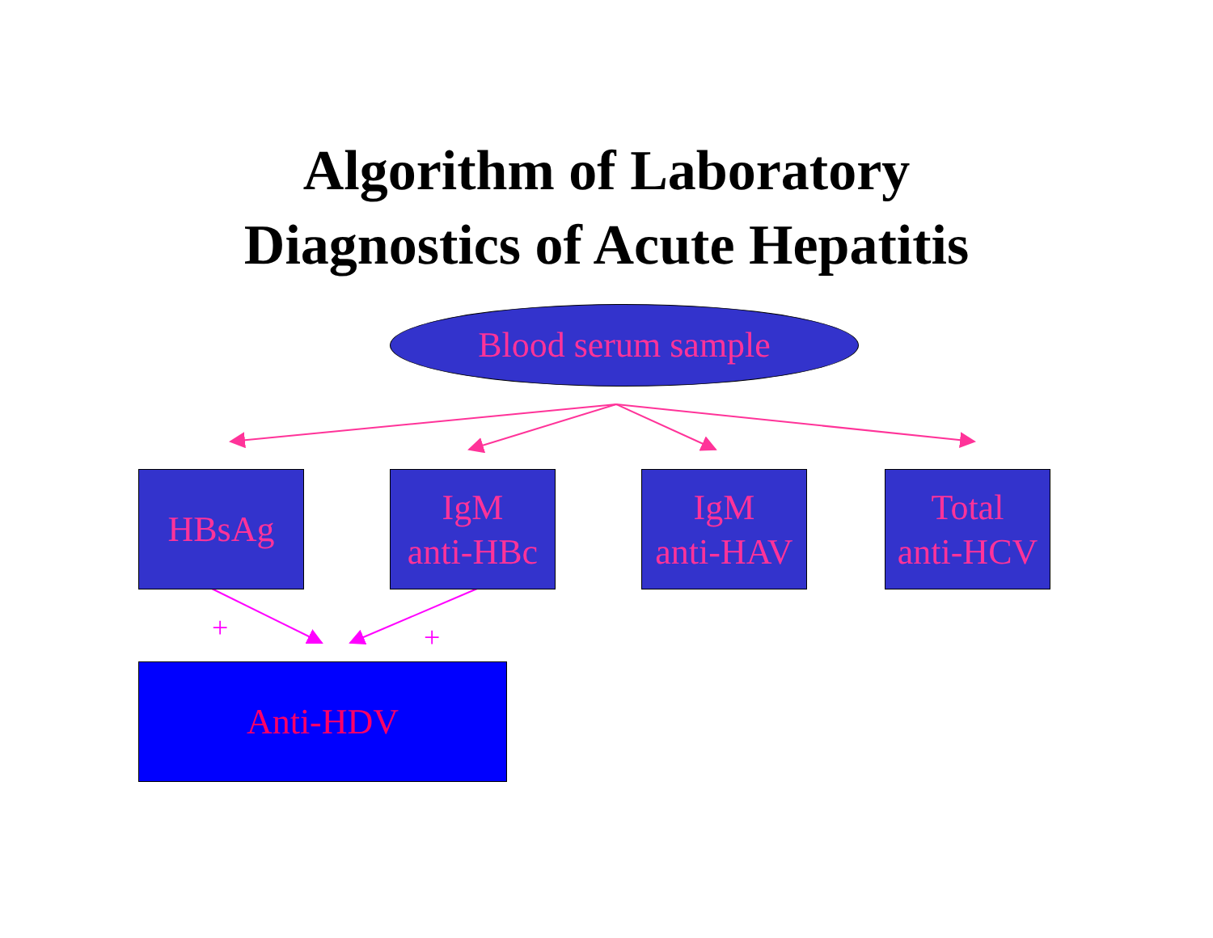Algorithm of Laboratory
Diagnostics of Acute Hepatitis
Blood serum sample
HBsAg
IgM
anti-HBc
IgM
anti-HAV
Total
anti-HCV
+ +
Anti-HDV